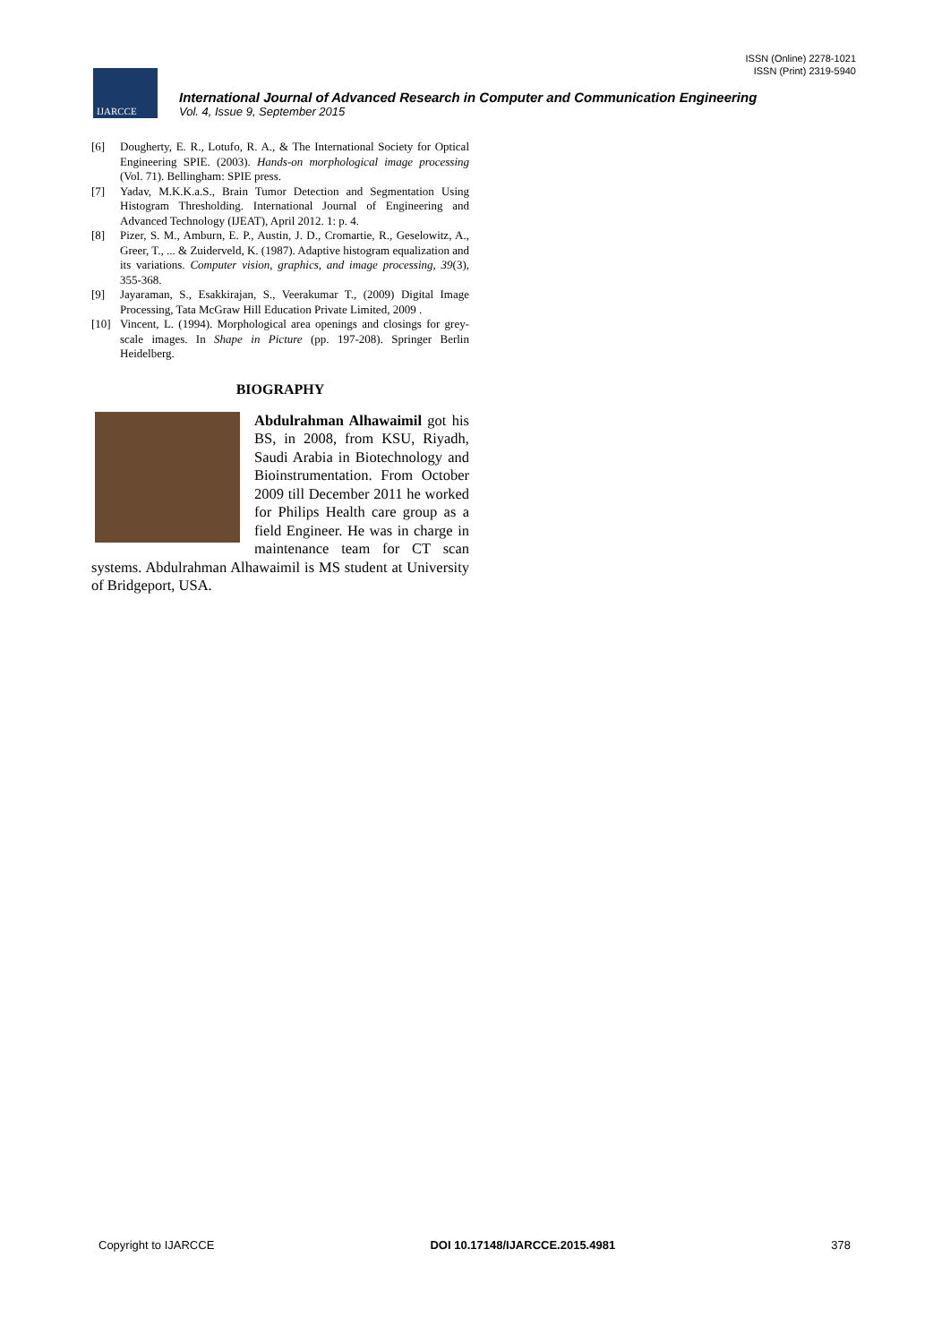ISSN (Online) 2278-1021
ISSN (Print) 2319-5940
IJARCCE
International Journal of Advanced Research in Computer and Communication Engineering
Vol. 4, Issue 9, September 2015
[6] Dougherty, E. R., Lotufo, R. A., & The International Society for Optical Engineering SPIE. (2003). Hands-on morphological image processing (Vol. 71). Bellingham: SPIE press.
[7] Yadav, M.K.K.a.S., Brain Tumor Detection and Segmentation Using Histogram Thresholding. International Journal of Engineering and Advanced Technology (IJEAT), April 2012. 1: p. 4.
[8] Pizer, S. M., Amburn, E. P., Austin, J. D., Cromartie, R., Geselowitz, A., Greer, T., ... & Zuiderveld, K. (1987). Adaptive histogram equalization and its variations. Computer vision, graphics, and image processing, 39(3), 355-368.
[9] Jayaraman, S., Esakkirajan, S., Veerakumar T., (2009) Digital Image Processing, Tata McGraw Hill Education Private Limited, 2009 .
[10] Vincent, L. (1994). Morphological area openings and closings for grey-scale images. In Shape in Picture (pp. 197-208). Springer Berlin Heidelberg.
BIOGRAPHY
Abdulrahman Alhawaimil got his BS, in 2008, from KSU, Riyadh, Saudi Arabia in Biotechnology and Bioinstrumentation. From October 2009 till December 2011 he worked for Philips Health care group as a field Engineer. He was in charge in maintenance team for CT scan systems. Abdulrahman Alhawaimil is MS student at University of Bridgeport, USA.
Copyright to IJARCCE DOI 10.17148/IJARCCE.2015.4981 378